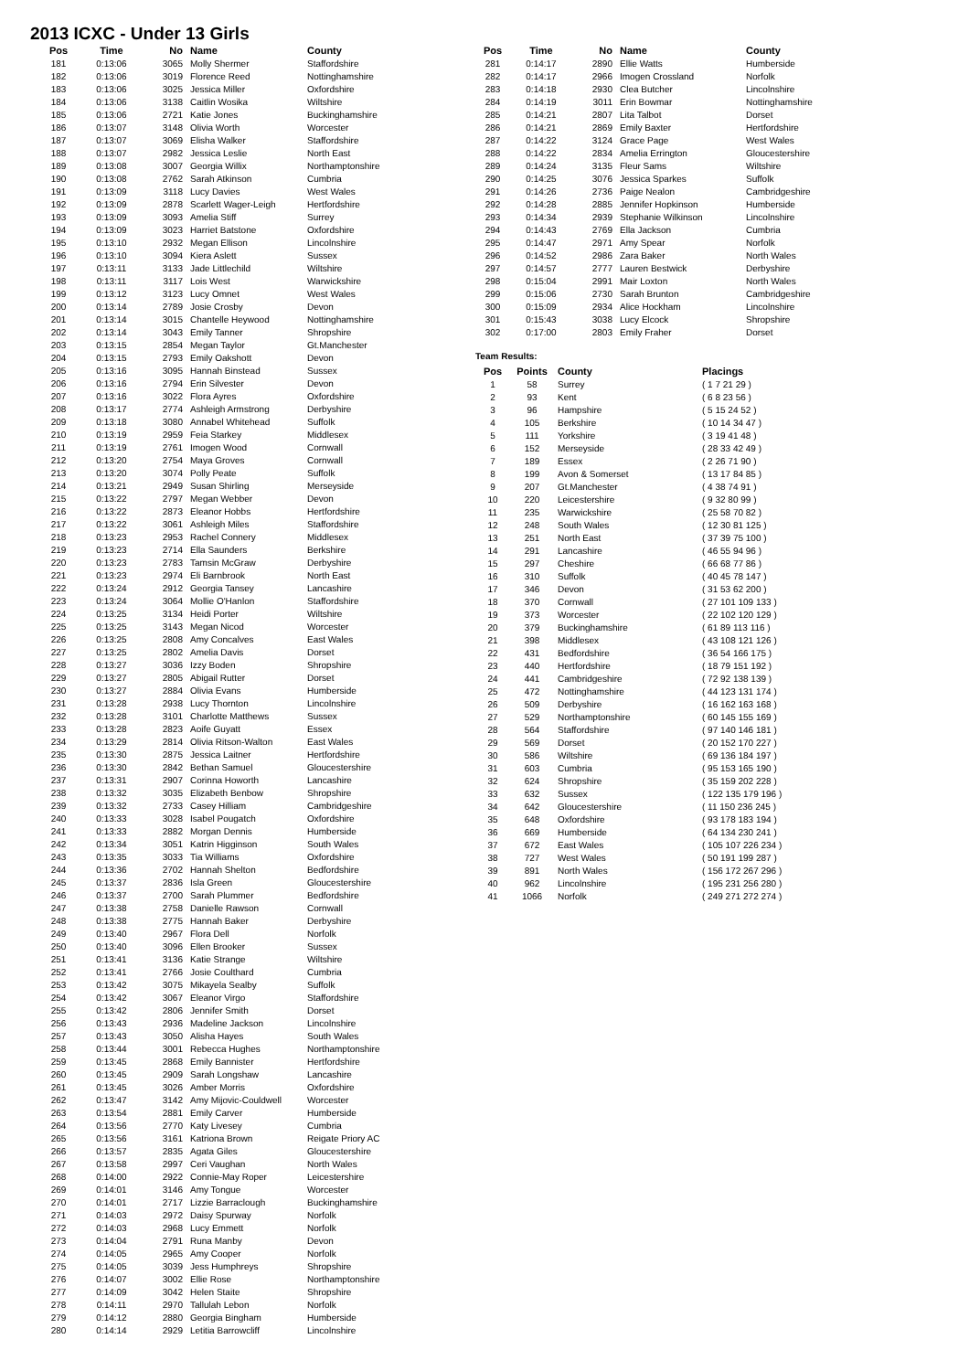2013 ICXC - Under 13 Girls
| Pos | Time | No | Name | County |
| --- | --- | --- | --- | --- |
| 181 | 0:13:06 | 3065 | Molly Shermer | Staffordshire |
| 182 | 0:13:06 | 3019 | Florence Reed | Nottinghamshire |
| 183 | 0:13:06 | 3025 | Jessica Miller | Oxfordshire |
| 184 | 0:13:06 | 3138 | Caitlin Wosika | Wiltshire |
| 185 | 0:13:06 | 2721 | Katie Jones | Buckinghamshire |
| 186 | 0:13:07 | 3148 | Olivia Worth | Worcester |
| 187 | 0:13:07 | 3069 | Elisha Walker | Staffordshire |
| 188 | 0:13:07 | 2982 | Jessica Leslie | North East |
| 189 | 0:13:08 | 3007 | Georgia Willix | Northamptonshire |
| 190 | 0:13:08 | 2762 | Sarah Atkinson | Cumbria |
| 191 | 0:13:09 | 3118 | Lucy Davies | West Wales |
| 192 | 0:13:09 | 2878 | Scarlett Wager-Leigh | Hertfordshire |
| 193 | 0:13:09 | 3093 | Amelia Stiff | Surrey |
| 194 | 0:13:09 | 3023 | Harriet Batstone | Oxfordshire |
| 195 | 0:13:10 | 2932 | Megan Ellison | Lincolnshire |
| 196 | 0:13:10 | 3094 | Kiera Aslett | Sussex |
| 197 | 0:13:11 | 3133 | Jade Littlechild | Wiltshire |
| 198 | 0:13:11 | 3117 | Lois West | Warwickshire |
| 199 | 0:13:12 | 3123 | Lucy Omnet | West Wales |
| 200 | 0:13:14 | 2789 | Josie Crosby | Devon |
| 201 | 0:13:14 | 3015 | Chantelle Heywood | Nottinghamshire |
| 202 | 0:13:14 | 3043 | Emily Tanner | Shropshire |
| 203 | 0:13:15 | 2854 | Megan Taylor | Gt.Manchester |
| 204 | 0:13:15 | 2793 | Emily Oakshott | Devon |
| 205 | 0:13:16 | 3095 | Hannah Binstead | Sussex |
| 206 | 0:13:16 | 2794 | Erin Silvester | Devon |
| 207 | 0:13:16 | 3022 | Flora Ayres | Oxfordshire |
| 208 | 0:13:17 | 2774 | Ashleigh Armstrong | Derbyshire |
| 209 | 0:13:18 | 3080 | Annabel Whitehead | Suffolk |
| 210 | 0:13:19 | 2959 | Feia Starkey | Middlesex |
| 211 | 0:13:19 | 2761 | Imogen Wood | Cornwall |
| 212 | 0:13:20 | 2754 | Maya Groves | Cornwall |
| 213 | 0:13:20 | 3074 | Polly Peate | Suffolk |
| 214 | 0:13:21 | 2949 | Susan Shirling | Merseyside |
| 215 | 0:13:22 | 2797 | Megan Webber | Devon |
| 216 | 0:13:22 | 2873 | Eleanor Hobbs | Hertfordshire |
| 217 | 0:13:22 | 3061 | Ashleigh Miles | Staffordshire |
| 218 | 0:13:23 | 2953 | Rachel Connery | Middlesex |
| 219 | 0:13:23 | 2714 | Ella Saunders | Berkshire |
| 220 | 0:13:23 | 2783 | Tamsin McGraw | Derbyshire |
| 221 | 0:13:23 | 2974 | Eli Barnbrook | North East |
| 222 | 0:13:24 | 2912 | Georgia Tansey | Lancashire |
| 223 | 0:13:24 | 3064 | Mollie O'Hanlon | Staffordshire |
| 224 | 0:13:25 | 3134 | Heidi Porter | Wiltshire |
| 225 | 0:13:25 | 3143 | Megan Nicod | Worcester |
| 226 | 0:13:25 | 2808 | Amy Concalves | East Wales |
| 227 | 0:13:25 | 2802 | Amelia Davis | Dorset |
| 228 | 0:13:27 | 3036 | Izzy Boden | Shropshire |
| 229 | 0:13:27 | 2805 | Abigail Rutter | Dorset |
| 230 | 0:13:27 | 2884 | Olivia Evans | Humberside |
| 231 | 0:13:28 | 2938 | Lucy Thornton | Lincolnshire |
| 232 | 0:13:28 | 3101 | Charlotte Matthews | Sussex |
| 233 | 0:13:28 | 2823 | Aoife Guyatt | Essex |
| 234 | 0:13:29 | 2814 | Olivia Ritson-Walton | East Wales |
| 235 | 0:13:30 | 2875 | Jessica Laitner | Hertfordshire |
| 236 | 0:13:30 | 2842 | Bethan Samuel | Gloucestershire |
| 237 | 0:13:31 | 2907 | Corinna Howorth | Lancashire |
| 238 | 0:13:32 | 3035 | Elizabeth Benbow | Shropshire |
| 239 | 0:13:32 | 2733 | Casey Hilliam | Cambridgeshire |
| 240 | 0:13:33 | 3028 | Isabel Pougatch | Oxfordshire |
| 241 | 0:13:33 | 2882 | Morgan Dennis | Humberside |
| 242 | 0:13:34 | 3051 | Katrin Higginson | South Wales |
| 243 | 0:13:35 | 3033 | Tia Williams | Oxfordshire |
| 244 | 0:13:36 | 2702 | Hannah Shelton | Bedfordshire |
| 245 | 0:13:37 | 2836 | Isla Green | Gloucestershire |
| 246 | 0:13:37 | 2700 | Sarah Plummer | Bedfordshire |
| 247 | 0:13:38 | 2758 | Danielle Rawson | Cornwall |
| 248 | 0:13:38 | 2775 | Hannah Baker | Derbyshire |
| 249 | 0:13:40 | 2967 | Flora Dell | Norfolk |
| 250 | 0:13:40 | 3096 | Ellen Brooker | Sussex |
| 251 | 0:13:41 | 3136 | Katie Strange | Wiltshire |
| 252 | 0:13:41 | 2766 | Josie Coulthard | Cumbria |
| 253 | 0:13:42 | 3075 | Mikayela Sealby | Suffolk |
| 254 | 0:13:42 | 3067 | Eleanor Virgo | Staffordshire |
| 255 | 0:13:42 | 2806 | Jennifer Smith | Dorset |
| 256 | 0:13:43 | 2936 | Madeline Jackson | Lincolnshire |
| 257 | 0:13:43 | 3050 | Alisha Hayes | South Wales |
| 258 | 0:13:44 | 3001 | Rebecca Hughes | Northamptonshire |
| 259 | 0:13:45 | 2868 | Emily Bannister | Hertfordshire |
| 260 | 0:13:45 | 2909 | Sarah Longshaw | Lancashire |
| 261 | 0:13:45 | 3026 | Amber Morris | Oxfordshire |
| 262 | 0:13:47 | 3142 | Amy Mijovic-Couldwell | Worcester |
| 263 | 0:13:54 | 2881 | Emily Carver | Humberside |
| 264 | 0:13:56 | 2770 | Katy Livesey | Cumbria |
| 265 | 0:13:56 | 3161 | Katriona Brown | Reigate Priory AC |
| 266 | 0:13:57 | 2835 | Agata Giles | Gloucestershire |
| 267 | 0:13:58 | 2997 | Ceri Vaughan | North Wales |
| 268 | 0:14:00 | 2922 | Connie-May Roper | Leicestershire |
| 269 | 0:14:01 | 3146 | Amy Tongue | Worcester |
| 270 | 0:14:01 | 2717 | Lizzie Barraclough | Buckinghamshire |
| 271 | 0:14:03 | 2972 | Daisy Spurway | Norfolk |
| 272 | 0:14:03 | 2968 | Lucy Emmett | Norfolk |
| 273 | 0:14:04 | 2791 | Runa Manby | Devon |
| 274 | 0:14:05 | 2965 | Amy Cooper | Norfolk |
| 275 | 0:14:05 | 3039 | Jess Humphreys | Shropshire |
| 276 | 0:14:07 | 3002 | Ellie Rose | Northamptonshire |
| 277 | 0:14:09 | 3042 | Helen Staite | Shropshire |
| 278 | 0:14:11 | 2970 | Tallulah Lebon | Norfolk |
| 279 | 0:14:12 | 2880 | Georgia Bingham | Humberside |
| 280 | 0:14:14 | 2929 | Letitia Barrowcliff | Lincolnshire |
| Pos | Time | No | Name | County |
| --- | --- | --- | --- | --- |
| 281 | 0:14:17 | 2890 | Ellie Watts | Humberside |
| 282 | 0:14:17 | 2966 | Imogen Crossland | Norfolk |
| 283 | 0:14:18 | 2930 | Clea Butcher | Lincolnshire |
| 284 | 0:14:19 | 3011 | Erin Bowmar | Nottinghamshire |
| 285 | 0:14:21 | 2807 | Lita Talbot | Dorset |
| 286 | 0:14:21 | 2869 | Emily Baxter | Hertfordshire |
| 287 | 0:14:22 | 3124 | Grace Page | West Wales |
| 288 | 0:14:22 | 2834 | Amelia Errington | Gloucestershire |
| 289 | 0:14:24 | 3135 | Fleur Sams | Wiltshire |
| 290 | 0:14:25 | 3076 | Jessica Sparkes | Suffolk |
| 291 | 0:14:26 | 2736 | Paige Nealon | Cambridgeshire |
| 292 | 0:14:28 | 2885 | Jennifer Hopkinson | Humberside |
| 293 | 0:14:34 | 2939 | Stephanie Wilkinson | Lincolnshire |
| 294 | 0:14:43 | 2769 | Ella Jackson | Cumbria |
| 295 | 0:14:47 | 2971 | Amy Spear | Norfolk |
| 296 | 0:14:52 | 2986 | Zara Baker | North Wales |
| 297 | 0:14:57 | 2777 | Lauren Bestwick | Derbyshire |
| 298 | 0:15:04 | 2991 | Mair Loxton | North Wales |
| 299 | 0:15:06 | 2730 | Sarah Brunton | Cambridgeshire |
| 300 | 0:15:09 | 2934 | Alice Hockham | Lincolnshire |
| 301 | 0:15:43 | 3038 | Lucy Elcock | Shropshire |
| 302 | 0:17:00 | 2803 | Emily Fraher | Dorset |
Team Results:
| Pos | Points | County | Placings |
| --- | --- | --- | --- |
| 1 | 58 | Surrey | ( 1 7 21 29 ) |
| 2 | 93 | Kent | ( 6 8 23 56 ) |
| 3 | 96 | Hampshire | ( 5 15 24 52 ) |
| 4 | 105 | Berkshire | ( 10 14 34 47 ) |
| 5 | 111 | Yorkshire | ( 3 19 41 48 ) |
| 6 | 152 | Merseyside | ( 28 33 42 49 ) |
| 7 | 189 | Essex | ( 2 26 71 90 ) |
| 8 | 199 | Avon & Somerset | ( 13 17 84 85 ) |
| 9 | 207 | Gt.Manchester | ( 4 38 74 91 ) |
| 10 | 220 | Leicestershire | ( 9 32 80 99 ) |
| 11 | 235 | Warwickshire | ( 25 58 70 82 ) |
| 12 | 248 | South Wales | ( 12 30 81 125 ) |
| 13 | 251 | North East | ( 37 39 75 100 ) |
| 14 | 291 | Lancashire | ( 46 55 94 96 ) |
| 15 | 297 | Cheshire | ( 66 68 77 86 ) |
| 16 | 310 | Suffolk | ( 40 45 78 147 ) |
| 17 | 346 | Devon | ( 31 53 62 200 ) |
| 18 | 370 | Cornwall | ( 27 101 109 133 ) |
| 19 | 373 | Worcester | ( 22 102 120 129 ) |
| 20 | 379 | Buckinghamshire | ( 61 89 113 116 ) |
| 21 | 398 | Middlesex | ( 43 108 121 126 ) |
| 22 | 431 | Bedfordshire | ( 36 54 166 175 ) |
| 23 | 440 | Hertfordshire | ( 18 79 151 192 ) |
| 24 | 441 | Cambridgeshire | ( 72 92 138 139 ) |
| 25 | 472 | Nottinghamshire | ( 44 123 131 174 ) |
| 26 | 509 | Derbyshire | ( 16 162 163 168 ) |
| 27 | 529 | Northamptonshire | ( 60 145 155 169 ) |
| 28 | 564 | Staffordshire | ( 97 140 146 181 ) |
| 29 | 569 | Dorset | ( 20 152 170 227 ) |
| 30 | 586 | Wiltshire | ( 69 136 184 197 ) |
| 31 | 603 | Cumbria | ( 95 153 165 190 ) |
| 32 | 624 | Shropshire | ( 35 159 202 228 ) |
| 33 | 632 | Sussex | ( 122 135 179 196 ) |
| 34 | 642 | Gloucestershire | ( 11 150 236 245 ) |
| 35 | 648 | Oxfordshire | ( 93 178 183 194 ) |
| 36 | 669 | Humberside | ( 64 134 230 241 ) |
| 37 | 672 | East Wales | ( 105 107 226 234 ) |
| 38 | 727 | West Wales | ( 50 191 199 287 ) |
| 39 | 891 | North Wales | ( 156 172 267 296 ) |
| 40 | 962 | Lincolnshire | ( 195 231 256 280 ) |
| 41 | 1066 | Norfolk | ( 249 271 272 274 ) |